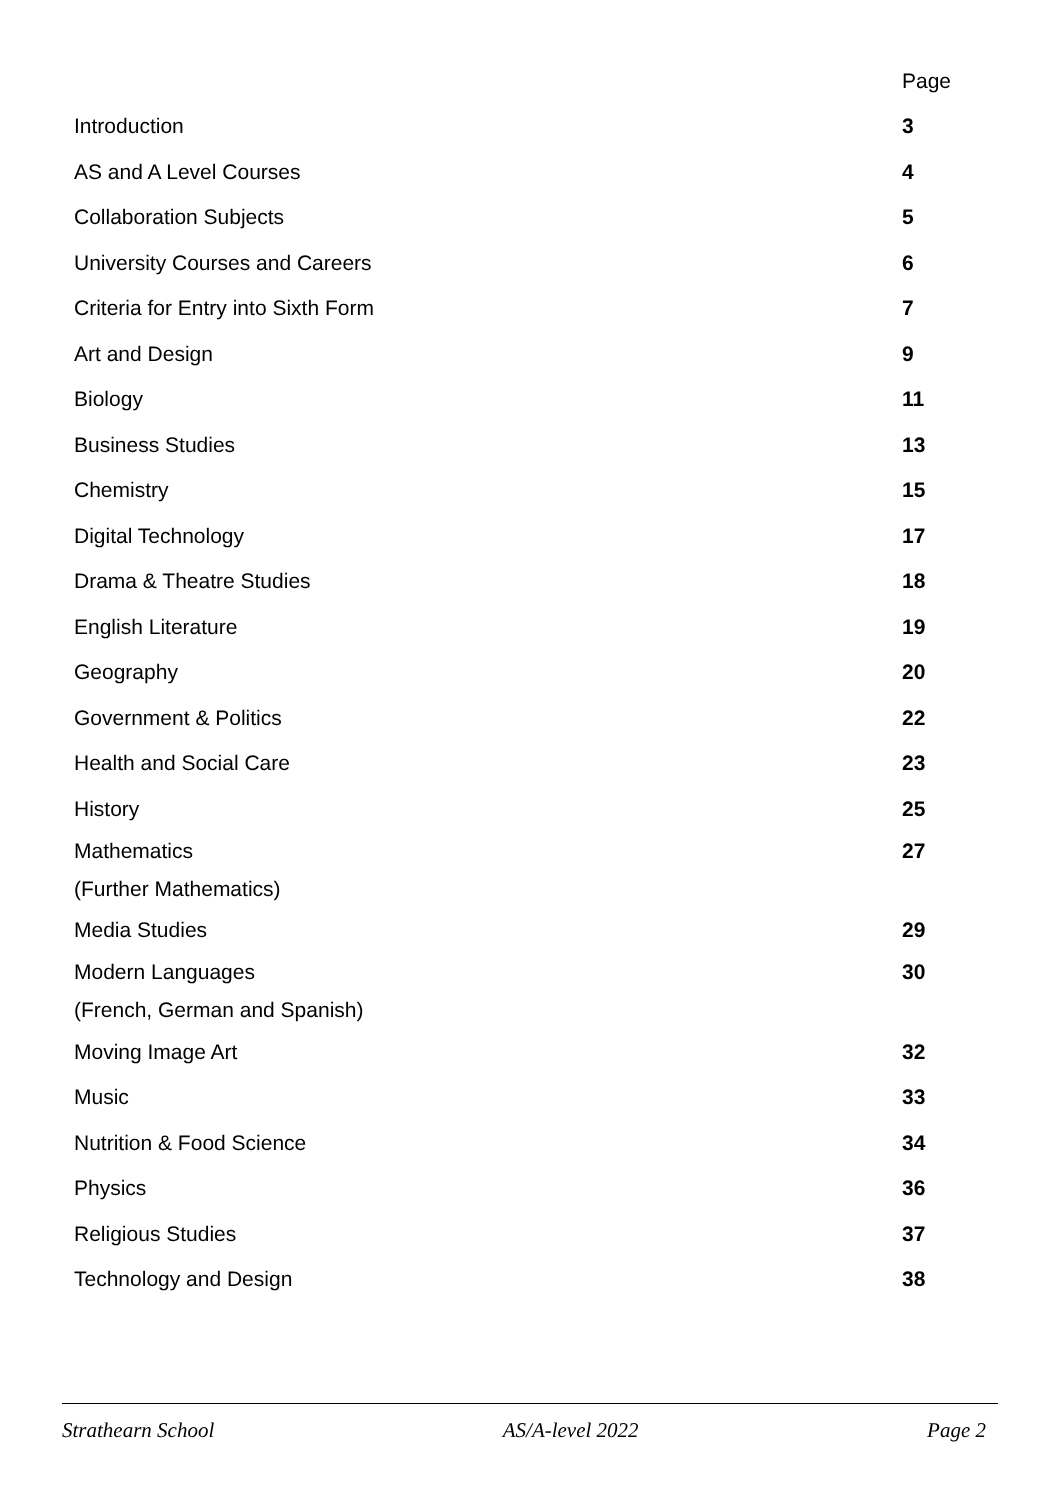| | Page |
| Introduction | 3 |
| AS and A Level Courses | 4 |
| Collaboration Subjects | 5 |
| University Courses and Careers | 6 |
| Criteria for Entry into Sixth Form | 7 |
| Art and Design | 9 |
| Biology | 11 |
| Business Studies | 13 |
| Chemistry | 15 |
| Digital Technology | 17 |
| Drama & Theatre Studies | 18 |
| English Literature | 19 |
| Geography | 20 |
| Government & Politics | 22 |
| Health and Social Care | 23 |
| History | 25 |
| Mathematics | 27 |
| (Further Mathematics) | |
| Media Studies | 29 |
| Modern Languages | 30 |
| (French, German and Spanish) | |
| Moving Image Art | 32 |
| Music | 33 |
| Nutrition & Food Science | 34 |
| Physics | 36 |
| Religious Studies | 37 |
| Technology and Design | 38 |
Strathearn School AS/A-level 2022 Page 2